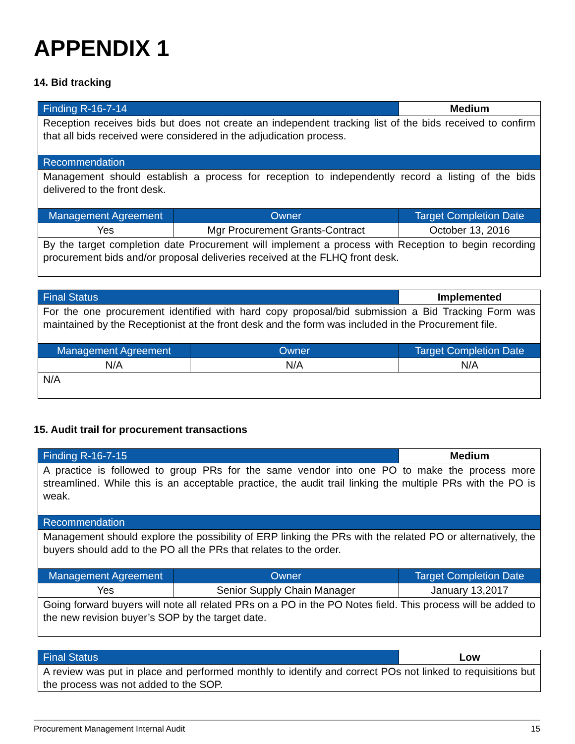APPENDIX 1
14. Bid tracking
| Finding R-16-7-14 | | Medium |
| Reception receives bids but does not create an independent tracking list of the bids received to confirm that all bids received were considered in the adjudication process. | | |
| Recommendation | | |
| Management should establish a process for reception to independently record a listing of the bids delivered to the front desk. | | |
| Management Agreement | Owner | Target Completion Date |
| Yes | Mgr Procurement Grants-Contract | October 13, 2016 |
| By the target completion date Procurement will implement a process with Reception to begin recording procurement bids and/or proposal deliveries received at the FLHQ front desk. | | |
| Final Status | | Implemented |
| For the one procurement identified with hard copy proposal/bid submission a Bid Tracking Form was maintained by the Receptionist at the front desk and the form was included in the Procurement file. | | |
| Management Agreement | Owner | Target Completion Date |
| N/A | N/A | N/A |
| N/A | | |
15. Audit trail for procurement transactions
| Finding R-16-7-15 | | Medium |
| A practice is followed to group PRs for the same vendor into one PO to make the process more streamlined. While this is an acceptable practice, the audit trail linking the multiple PRs with the PO is weak. | | |
| Recommendation | | |
| Management should explore the possibility of ERP linking the PRs with the related PO or alternatively, the buyers should add to the PO all the PRs that relates to the order. | | |
| Management Agreement | Owner | Target Completion Date |
| Yes | Senior Supply Chain Manager | January 13,2017 |
| Going forward buyers will note all related PRs on a PO in the PO Notes field. This process will be added to the new revision buyer’s SOP by the target date. | | |
| Final Status | Low |
| A review was put in place and performed monthly to identify and correct POs not linked to requisitions but the process was not added to the SOP. | |
Procurement Management Internal Audit 15